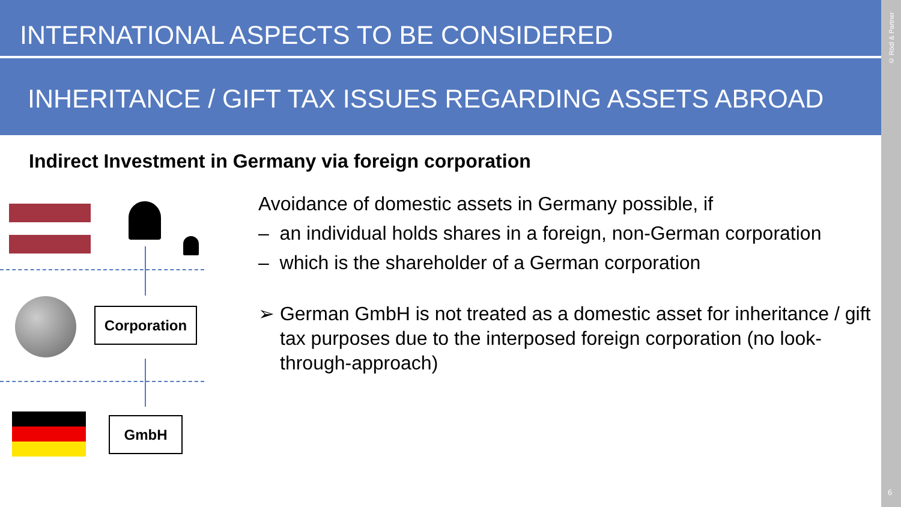INTERNATIONAL ASPECTS TO BE CONSIDERED
INHERITANCE / GIFT TAX ISSUES REGARDING ASSETS ABROAD
© Rödl & Partner
6
Indirect Investment in Germany via foreign corporation
Corporation
GmbH
Avoidance of domestic assets in Germany possible, if
– an individual holds shares in a foreign, non-German corporation
– which is the shareholder of a German corporation
➢ German GmbH is not treated as a domestic asset for inheritance / gift tax purposes due to the interposed foreign corporation (no look-through-approach)